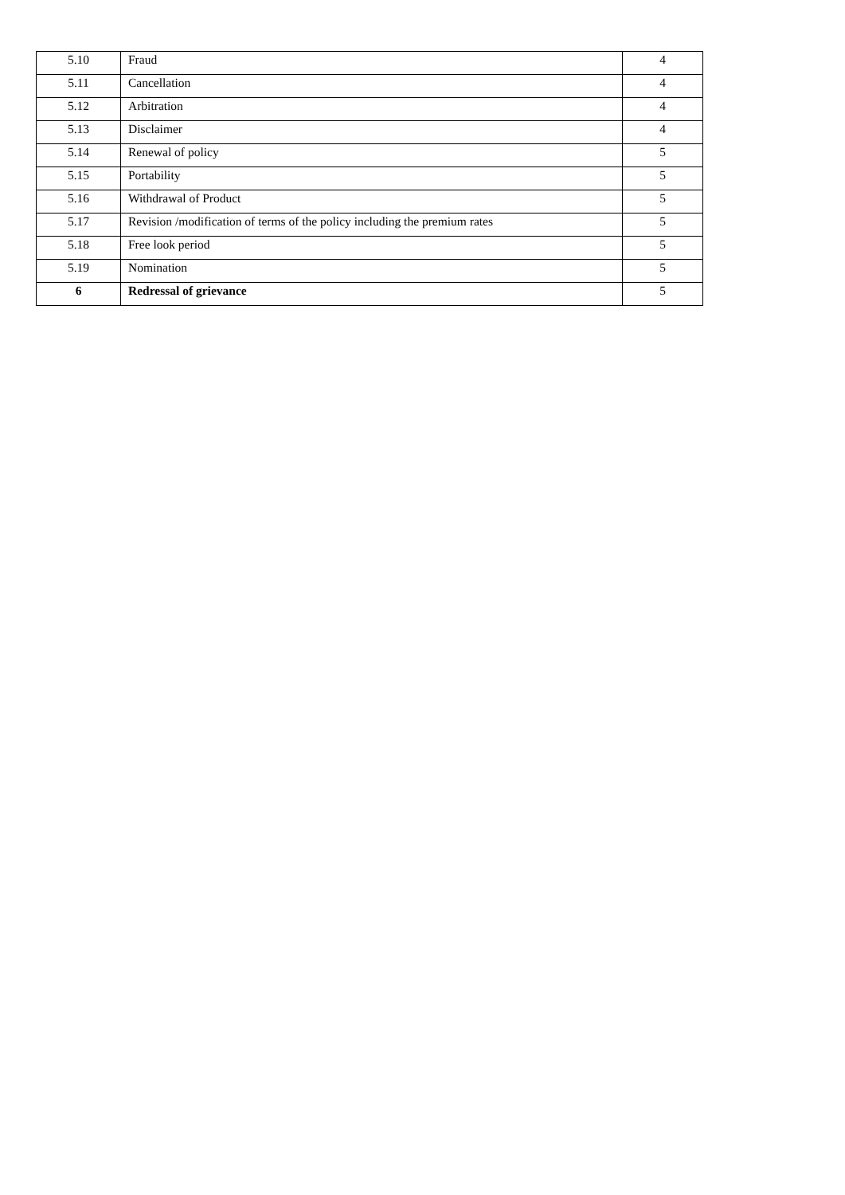| 5.10 | Fraud | 4 |
| 5.11 | Cancellation | 4 |
| 5.12 | Arbitration | 4 |
| 5.13 | Disclaimer | 4 |
| 5.14 | Renewal of policy | 5 |
| 5.15 | Portability | 5 |
| 5.16 | Withdrawal of Product | 5 |
| 5.17 | Revision /modification of terms of the policy including the premium rates | 5 |
| 5.18 | Free look period | 5 |
| 5.19 | Nomination | 5 |
| 6 | Redressal of grievance | 5 |